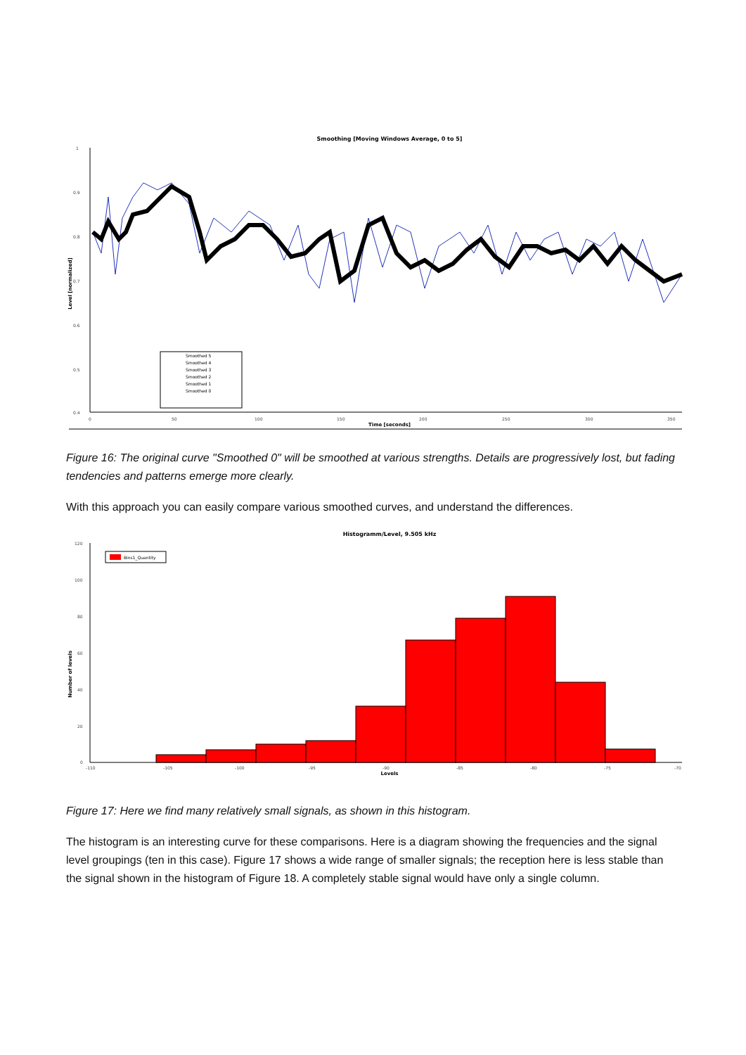Smoothing [Moving Windows Average, 0 to 5]
1
0.9
0.8
0.7
0.6
0.5
0.4
0
50
100
150
200
250
300
350
Time [seconds]
Level [normalized]
Smoothed 5
Smoothed 4
Smoothed 3
Smoothed 2
Smoothed 1
Smoothed 0
Figure 16: The original curve "Smoothed 0" will be smoothed at various strengths. Details are progressively lost, but fading tendencies and patterns emerge more clearly.
With this approach you can easily compare various smoothed curves, and understand the differences.
Histogramm/Level, 9.505 kHz
120
100
80
60
40
20
0
-110
-105
-100
-95
-90
-85
-80
-75
-70
Levels
Number of levels
Bins1_Quantity
Figure 17: Here we find many relatively small signals, as shown in this histogram.
The histogram is an interesting curve for these comparisons. Here is a diagram showing the frequencies and the signal level groupings (ten in this case). Figure 17 shows a wide range of smaller signals; the reception here is less stable than the signal shown in the histogram of Figure 18. A completely stable signal would have only a single column.